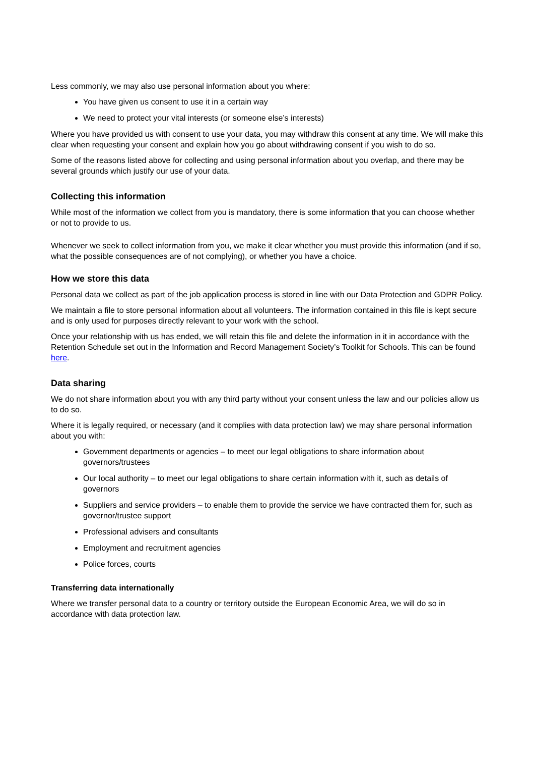Less commonly, we may also use personal information about you where:
You have given us consent to use it in a certain way
We need to protect your vital interests (or someone else’s interests)
Where you have provided us with consent to use your data, you may withdraw this consent at any time. We will make this clear when requesting your consent and explain how you go about withdrawing consent if you wish to do so.
Some of the reasons listed above for collecting and using personal information about you overlap, and there may be several grounds which justify our use of your data.
Collecting this information
While most of the information we collect from you is mandatory, there is some information that you can choose whether or not to provide to us.
Whenever we seek to collect information from you, we make it clear whether you must provide this information (and if so, what the possible consequences are of not complying), or whether you have a choice.
How we store this data
Personal data we collect as part of the job application process is stored in line with our Data Protection and GDPR Policy.
We maintain a file to store personal information about all volunteers. The information contained in this file is kept secure and is only used for purposes directly relevant to your work with the school.
Once your relationship with us has ended, we will retain this file and delete the information in it in accordance with the Retention Schedule set out in the Information and Record Management Society’s Toolkit for Schools. This can be found here.
Data sharing
We do not share information about you with any third party without your consent unless the law and our policies allow us to do so.
Where it is legally required, or necessary (and it complies with data protection law) we may share personal information about you with:
Government departments or agencies – to meet our legal obligations to share information about governors/trustees
Our local authority – to meet our legal obligations to share certain information with it, such as details of governors
Suppliers and service providers – to enable them to provide the service we have contracted them for, such as governor/trustee support
Professional advisers and consultants
Employment and recruitment agencies
Police forces, courts
Transferring data internationally
Where we transfer personal data to a country or territory outside the European Economic Area, we will do so in accordance with data protection law.